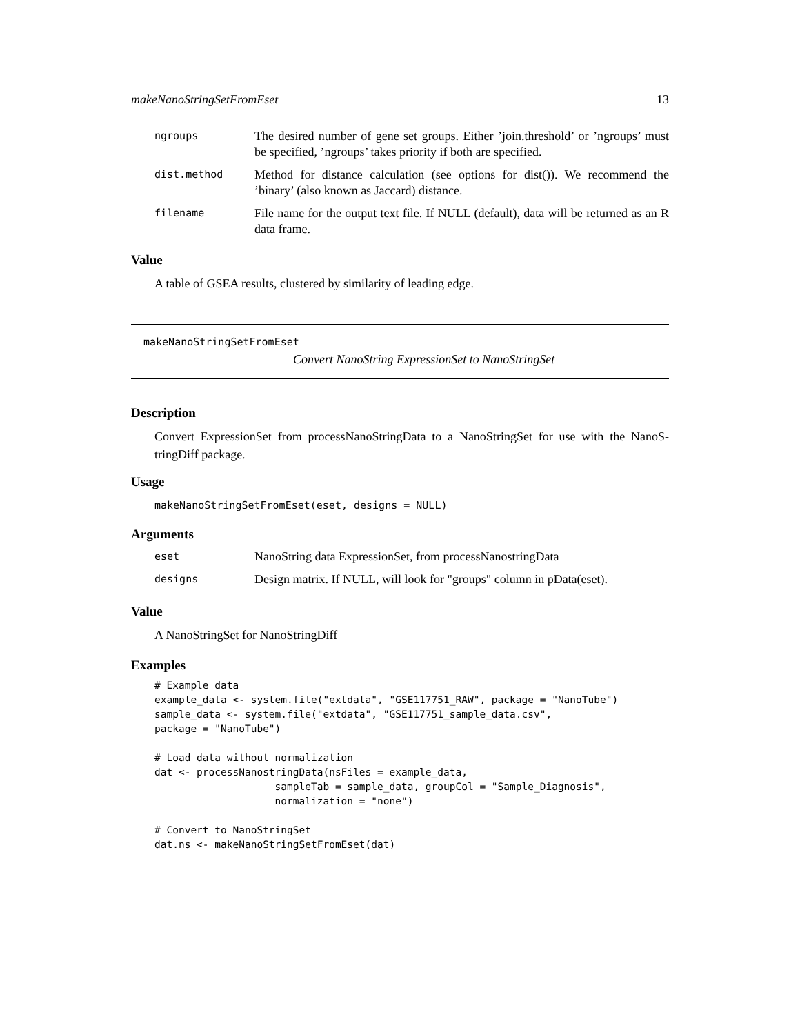makeNanoStringSetFromEset 13
| ngroups | The desired number of gene set groups. Either ’join.threshold’ or ’ngroups’ must be specified, ’ngroups’ takes priority if both are specified. |
| dist.method | Method for distance calculation (see options for dist()). We recommend the ’binary’ (also known as Jaccard) distance. |
| filename | File name for the output text file. If NULL (default), data will be returned as an R data frame. |
Value
A table of GSEA results, clustered by similarity of leading edge.
makeNanoStringSetFromEset
Convert NanoString ExpressionSet to NanoStringSet
Description
Convert ExpressionSet from processNanoStringData to a NanoStringSet for use with the NanoS-tringDiff package.
Usage
makeNanoStringSetFromEset(eset, designs = NULL)
Arguments
| eset | NanoString data ExpressionSet, from processNanostringData |
| designs | Design matrix. If NULL, will look for "groups" column in pData(eset). |
Value
A NanoStringSet for NanoStringDiff
Examples
# Example data
example_data <- system.file("extdata", "GSE117751_RAW", package = "NanoTube")
sample_data <- system.file("extdata", "GSE117751_sample_data.csv",
package = "NanoTube")

# Load data without normalization
dat <- processNanostringData(nsFiles = example_data,
                    sampleTab = sample_data, groupCol = "Sample_Diagnosis",
                    normalization = "none")

# Convert to NanoStringSet
dat.ns <- makeNanoStringSetFromEset(dat)